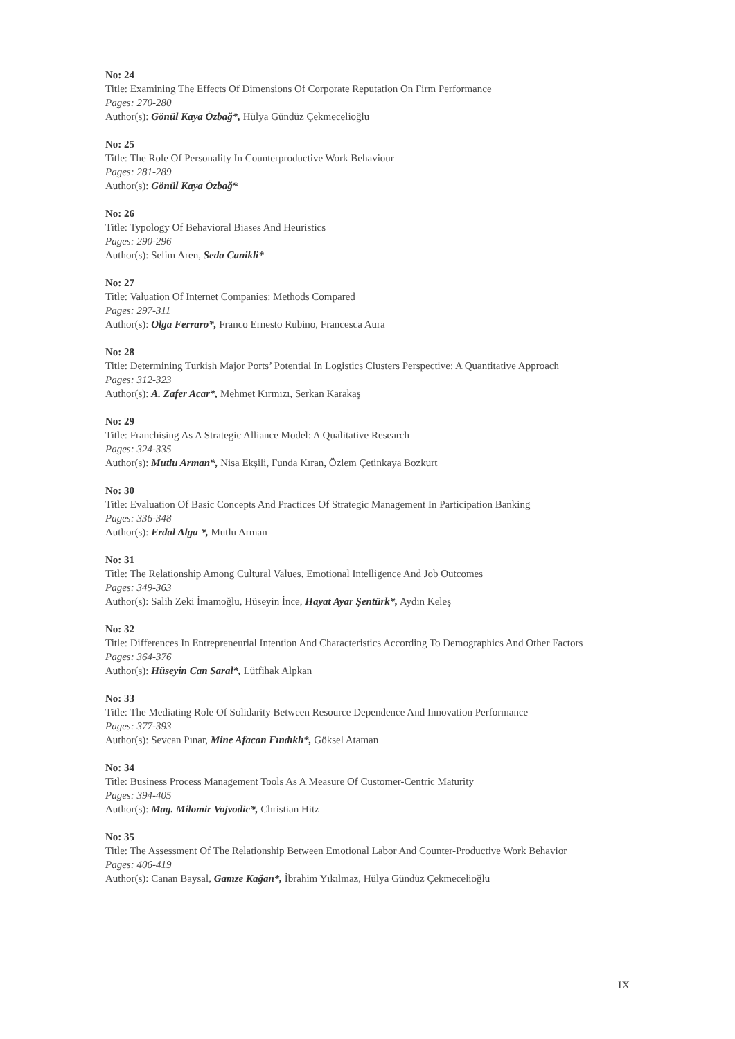No: 24
Title: Examining The Effects Of Dimensions Of Corporate Reputation On Firm Performance
Pages: 270-280
Author(s): Gönül Kaya Özbağ*, Hülya Gündüz Çekmecelioğlu
No: 25
Title: The Role Of Personality In Counterproductive Work Behaviour
Pages: 281-289
Author(s): Gönül Kaya Özbağ*
No: 26
Title: Typology Of Behavioral Biases And Heuristics
Pages: 290-296
Author(s): Selim Aren, Seda Canikli*
No: 27
Title: Valuation Of Internet Companies: Methods Compared
Pages: 297-311
Author(s): Olga Ferraro*, Franco Ernesto Rubino, Francesca Aura
No: 28
Title: Determining Turkish Major Ports’ Potential In Logistics Clusters Perspective: A Quantitative Approach
Pages: 312-323
Author(s): A. Zafer Acar*, Mehmet Kırmızı, Serkan Karakaş
No: 29
Title: Franchising As A Strategic Alliance Model: A Qualitative Research
Pages: 324-335
Author(s): Mutlu Arman*, Nisa Ekşili, Funda Kıran, Özlem Çetinkaya Bozkurt
No: 30
Title: Evaluation Of Basic Concepts And Practices Of Strategic Management In Participation Banking
Pages: 336-348
Author(s): Erdal Alga *, Mutlu Arman
No: 31
Title: The Relationship Among Cultural Values, Emotional Intelligence And Job Outcomes
Pages: 349-363
Author(s): Salih Zeki İmamoğlu, Hüseyin İnce, Hayat Ayar Şentürk*, Aydın Keleş
No: 32
Title: Differences In Entrepreneurial Intention And Characteristics According To Demographics And Other Factors
Pages: 364-376
Author(s): Hüseyin Can Saral*, Lütfihak Alpkan
No: 33
Title: The Mediating Role Of Solidarity Between Resource Dependence And Innovation Performance
Pages: 377-393
Author(s): Sevcan Pınar, Mine Afacan Fındıklı*, Göksel Ataman
No: 34
Title: Business Process Management Tools As A Measure Of Customer-Centric Maturity
Pages: 394-405
Author(s): Mag. Milomir Vojvodic*, Christian Hitz
No: 35
Title: The Assessment Of The Relationship Between Emotional Labor And Counter-Productive Work Behavior
Pages: 406-419
Author(s): Canan Baysal, Gamze Kağan*, İbrahim Yıkılmaz, Hülya Gündüz Çekmecelioğlu
IX